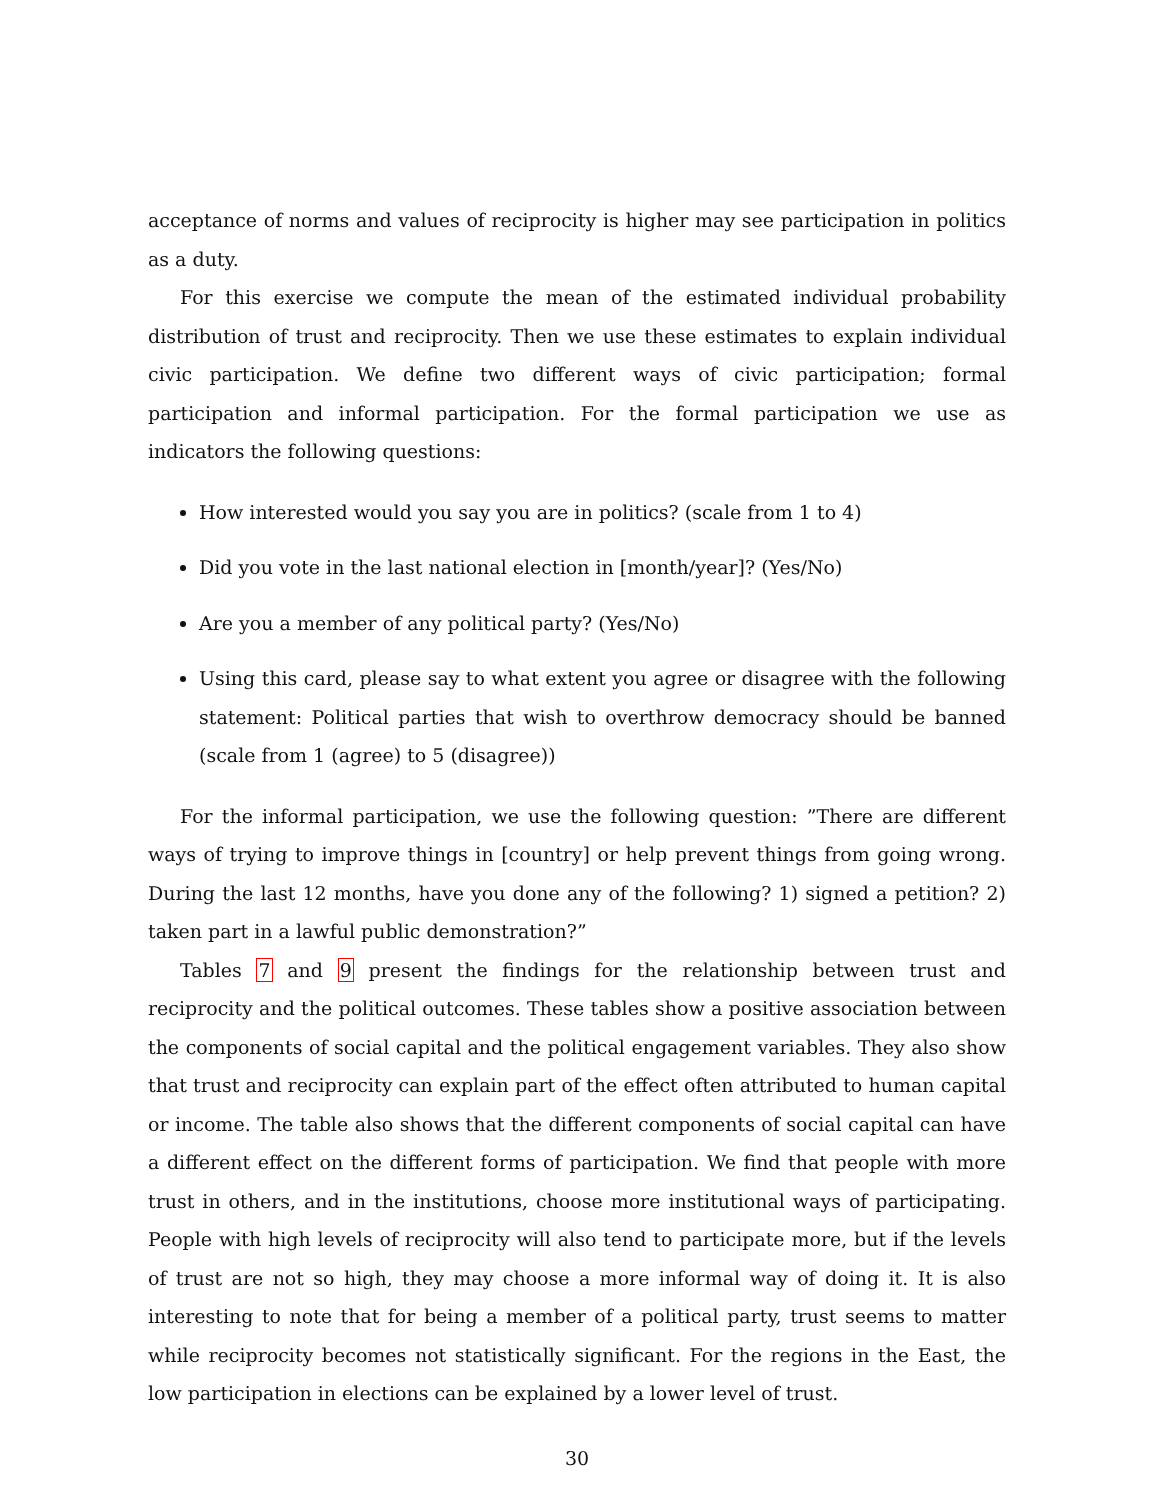acceptance of norms and values of reciprocity is higher may see participation in politics as a duty.
For this exercise we compute the mean of the estimated individual probability distribution of trust and reciprocity. Then we use these estimates to explain individual civic participation. We define two different ways of civic participation; formal participation and informal participation. For the formal participation we use as indicators the following questions:
How interested would you say you are in politics? (scale from 1 to 4)
Did you vote in the last national election in [month/year]? (Yes/No)
Are you a member of any political party? (Yes/No)
Using this card, please say to what extent you agree or disagree with the following statement: Political parties that wish to overthrow democracy should be banned (scale from 1 (agree) to 5 (disagree))
For the informal participation, we use the following question: ”There are different ways of trying to improve things in [country] or help prevent things from going wrong. During the last 12 months, have you done any of the following? 1) signed a petition? 2) taken part in a lawful public demonstration?”
Tables 7 and 9 present the findings for the relationship between trust and reciprocity and the political outcomes. These tables show a positive association between the components of social capital and the political engagement variables. They also show that trust and reciprocity can explain part of the effect often attributed to human capital or income. The table also shows that the different components of social capital can have a different effect on the different forms of participation. We find that people with more trust in others, and in the institutions, choose more institutional ways of participating. People with high levels of reciprocity will also tend to participate more, but if the levels of trust are not so high, they may choose a more informal way of doing it. It is also interesting to note that for being a member of a political party, trust seems to matter while reciprocity becomes not statistically significant. For the regions in the East, the low participation in elections can be explained by a lower level of trust.
30